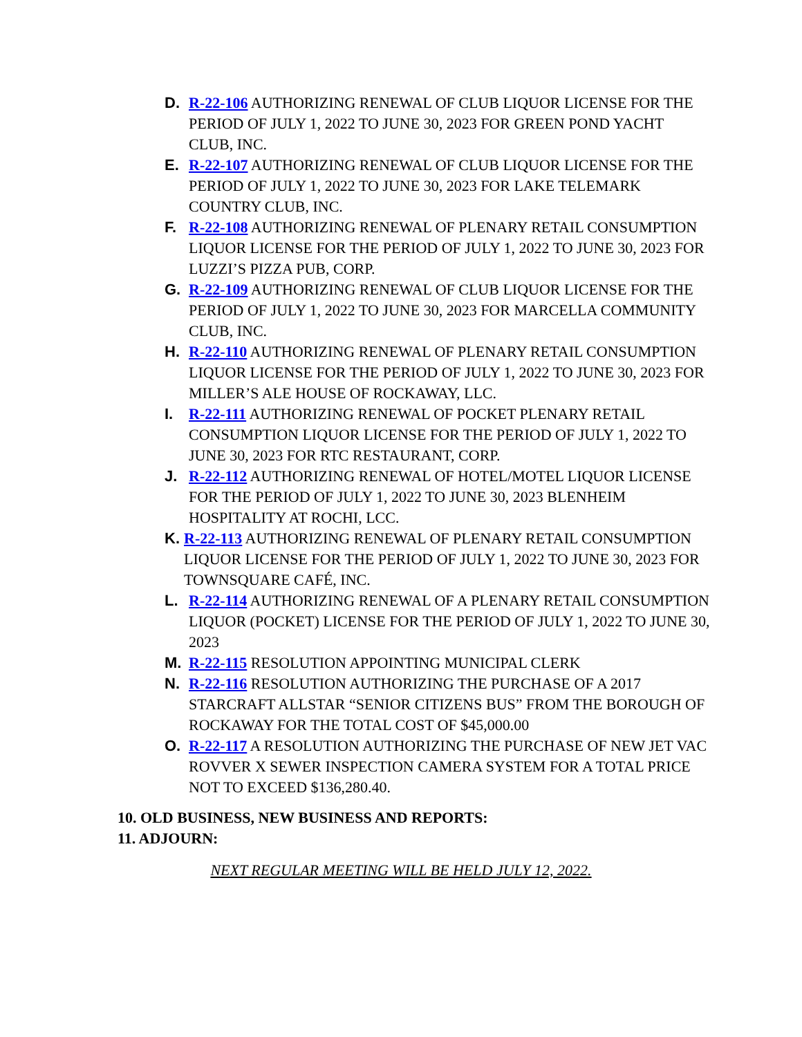D. R-22-106 AUTHORIZING RENEWAL OF CLUB LIQUOR LICENSE FOR THE PERIOD OF JULY 1, 2022 TO JUNE 30, 2023 FOR GREEN POND YACHT CLUB, INC.
E. R-22-107 AUTHORIZING RENEWAL OF CLUB LIQUOR LICENSE FOR THE PERIOD OF JULY 1, 2022 TO JUNE 30, 2023 FOR LAKE TELEMARK COUNTRY CLUB, INC.
F. R-22-108 AUTHORIZING RENEWAL OF PLENARY RETAIL CONSUMPTION LIQUOR LICENSE FOR THE PERIOD OF JULY 1, 2022 TO JUNE 30, 2023 FOR LUZZI’S PIZZA PUB, CORP.
G. R-22-109 AUTHORIZING RENEWAL OF CLUB LIQUOR LICENSE FOR THE PERIOD OF JULY 1, 2022 TO JUNE 30, 2023 FOR MARCELLA COMMUNITY CLUB, INC.
H. R-22-110 AUTHORIZING RENEWAL OF PLENARY RETAIL CONSUMPTION LIQUOR LICENSE FOR THE PERIOD OF JULY 1, 2022 TO JUNE 30, 2023 FOR MILLER’S ALE HOUSE OF ROCKAWAY, LLC.
I. R-22-111 AUTHORIZING RENEWAL OF POCKET PLENARY RETAIL CONSUMPTION LIQUOR LICENSE FOR THE PERIOD OF JULY 1, 2022 TO JUNE 30, 2023 FOR RTC RESTAURANT, CORP.
J. R-22-112 AUTHORIZING RENEWAL OF HOTEL/MOTEL LIQUOR LICENSE FOR THE PERIOD OF JULY 1, 2022 TO JUNE 30, 2023 BLENHEIM HOSPITALITY AT ROCHI, LCC.
K. R-22-113 AUTHORIZING RENEWAL OF PLENARY RETAIL CONSUMPTION LIQUOR LICENSE FOR THE PERIOD OF JULY 1, 2022 TO JUNE 30, 2023 FOR TOWNSQUARE CAFÉ, INC.
L. R-22-114 AUTHORIZING RENEWAL OF A PLENARY RETAIL CONSUMPTION LIQUOR (POCKET) LICENSE FOR THE PERIOD OF JULY 1, 2022 TO JUNE 30, 2023
M. R-22-115 RESOLUTION APPOINTING MUNICIPAL CLERK
N. R-22-116 RESOLUTION AUTHORIZING THE PURCHASE OF A 2017 STARCRAFT ALLSTAR “SENIOR CITIZENS BUS” FROM THE BOROUGH OF ROCKAWAY FOR THE TOTAL COST OF $45,000.00
O. R-22-117 A RESOLUTION AUTHORIZING THE PURCHASE OF NEW JET VAC ROVVER X SEWER INSPECTION CAMERA SYSTEM FOR A TOTAL PRICE NOT TO EXCEED $136,280.40.
10. OLD BUSINESS, NEW BUSINESS AND REPORTS:
11. ADJOURN:
NEXT REGULAR MEETING WILL BE HELD JULY 12, 2022.